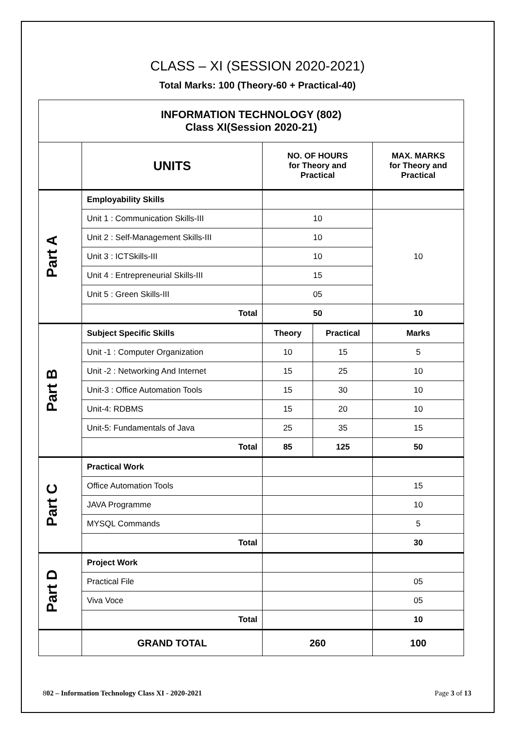CLASS – XI (SESSION 2020-2021)
Total Marks: 100 (Theory-60 + Practical-40)
| INFORMATION TECHNOLOGY (802) Class XI(Session 2020-21) | | | | |
| --- | --- | --- | --- | --- |
| | UNITS | NO. OF HOURS for Theory and Practical | | MAX. MARKS for Theory and Practical |
| Part A | Employability Skills | | | |
| | Unit 1 : Communication Skills-III | 10 | | 10 |
| | Unit 2 : Self-Management Skills-III | 10 | | |
| | Unit 3 : ICTSkills-III | 10 | | |
| | Unit 4 : Entrepreneurial Skills-III | 15 | | |
| | Unit 5 : Green Skills-III | 05 | | |
| | Total | 50 | | 10 |
| Part B | Subject Specific Skills | Theory | Practical | Marks |
| | Unit -1 : Computer Organization | 10 | 15 | 5 |
| | Unit -2 : Networking And Internet | 15 | 25 | 10 |
| | Unit-3 : Office Automation Tools | 15 | 30 | 10 |
| | Unit-4: RDBMS | 15 | 20 | 10 |
| | Unit-5: Fundamentals of Java | 25 | 35 | 15 |
| | Total | 85 | 125 | 50 |
| Part C | Practical Work | | | |
| | Office Automation Tools | | | 15 |
| | JAVA Programme | | | 10 |
| | MYSQL Commands | | | 5 |
| | Total | | | 30 |
| Part D | Project Work | | | |
| | Practical File | | | 05 |
| | Viva Voce | | | 05 |
| | Total | | | 10 |
| | GRAND TOTAL | 260 | | 100 |
802 – Information Technology Class XI - 2020-2021 Page 3 of 13